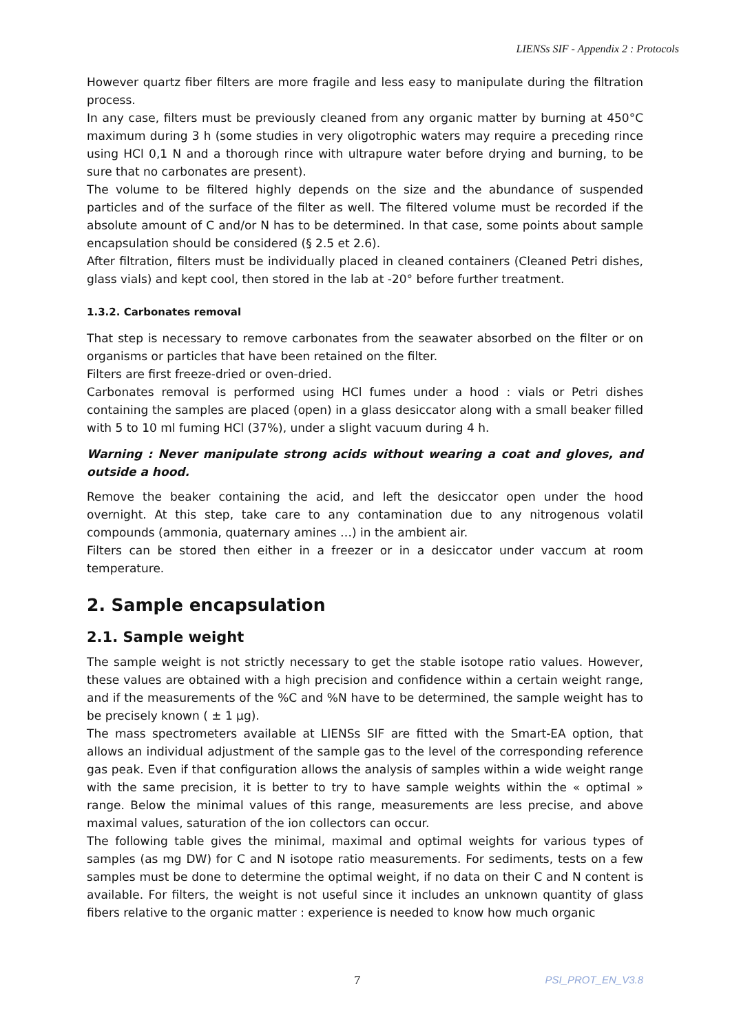LIENSs SIF - Appendix 2 : Protocols
However quartz fiber filters are more fragile and less easy to manipulate during the filtration process.
In any case, filters must be previously cleaned from any organic matter by burning at 450°C maximum during 3 h (some studies in very oligotrophic waters may require a preceding rince using HCl 0,1 N and a thorough rince with ultrapure water before drying and burning, to be sure that no carbonates are present).
The volume to be filtered highly depends on the size and the abundance of suspended particles and of the surface of the filter as well. The filtered volume must be recorded if the absolute amount of C and/or N has to be determined. In that case, some points about sample encapsulation should be considered (§ 2.5 et 2.6).
After filtration, filters must be individually placed in cleaned containers (Cleaned Petri dishes, glass vials) and kept cool, then stored in the lab at -20° before further treatment.
1.3.2. Carbonates removal
That step is necessary to remove carbonates from the seawater absorbed on the filter or on organisms or particles that have been retained on the filter.
Filters are first freeze-dried or oven-dried.
Carbonates removal is performed using HCl fumes under a hood : vials or Petri dishes containing the samples are placed (open) in a glass desiccator along with a small beaker filled with 5 to 10 ml fuming HCl (37%), under a slight vacuum during 4 h.
Warning : Never manipulate strong acids without wearing a coat and gloves, and outside a hood.
Remove the beaker containing the acid, and left the desiccator open under the hood overnight. At this step, take care to any contamination due to any nitrogenous volatil compounds (ammonia, quaternary amines …) in the ambient air.
Filters can be stored then either in a freezer or in a desiccator under vaccum at room temperature.
2. Sample encapsulation
2.1. Sample weight
The sample weight is not strictly necessary to get the stable isotope ratio values. However, these values are obtained with a high precision and confidence within a certain weight range, and if the measurements of the %C and %N have to be determined, the sample weight has to be precisely known ( ± 1 µg).
The mass spectrometers available at LIENSs SIF are fitted with the Smart-EA option, that allows an individual adjustment of the sample gas to the level of the corresponding reference gas peak. Even if that configuration allows the analysis of samples within a wide weight range with the same precision, it is better to try to have sample weights within the « optimal » range. Below the minimal values of this range, measurements are less precise, and above maximal values, saturation of the ion collectors can occur.
The following table gives the minimal, maximal and optimal weights for various types of samples (as mg DW) for C and N isotope ratio measurements. For sediments, tests on a few samples must be done to determine the optimal weight, if no data on their C and N content is available. For filters, the weight is not useful since it includes an unknown quantity of glass fibers relative to the organic matter : experience is needed to know how much organic
7 PSI_PROT_EN_V3.8